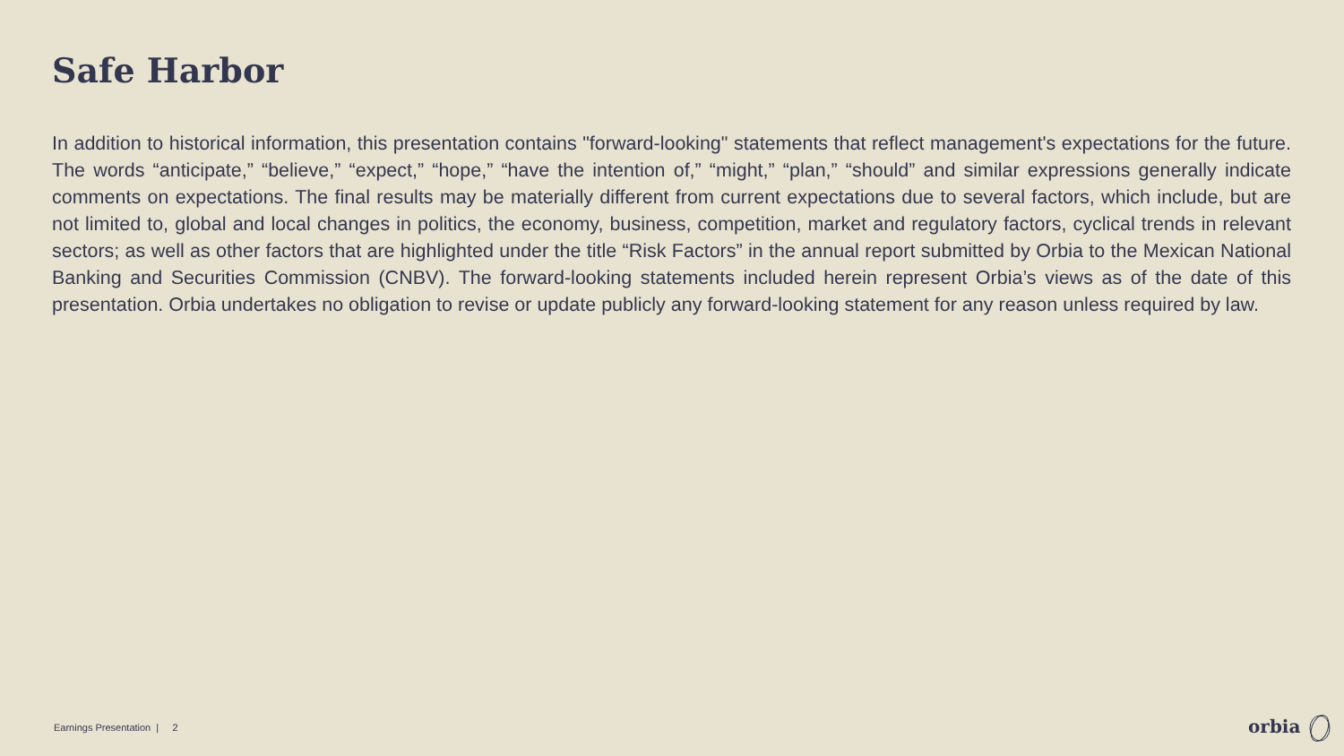Safe Harbor
In addition to historical information, this presentation contains "forward-looking" statements that reflect management's expectations for the future. The words “anticipate,” “believe,” “expect,” “hope,” “have the intention of,” “might,” “plan,” “should” and similar expressions generally indicate comments on expectations. The final results may be materially different from current expectations due to several factors, which include, but are not limited to, global and local changes in politics, the economy, business, competition, market and regulatory factors, cyclical trends in relevant sectors; as well as other factors that are highlighted under the title “Risk Factors” in the annual report submitted by Orbia to the Mexican National Banking and Securities Commission (CNBV). The forward-looking statements included herein represent Orbia’s views as of the date of this presentation. Orbia undertakes no obligation to revise or update publicly any forward-looking statement for any reason unless required by law.
Earnings Presentation | 2 orbia